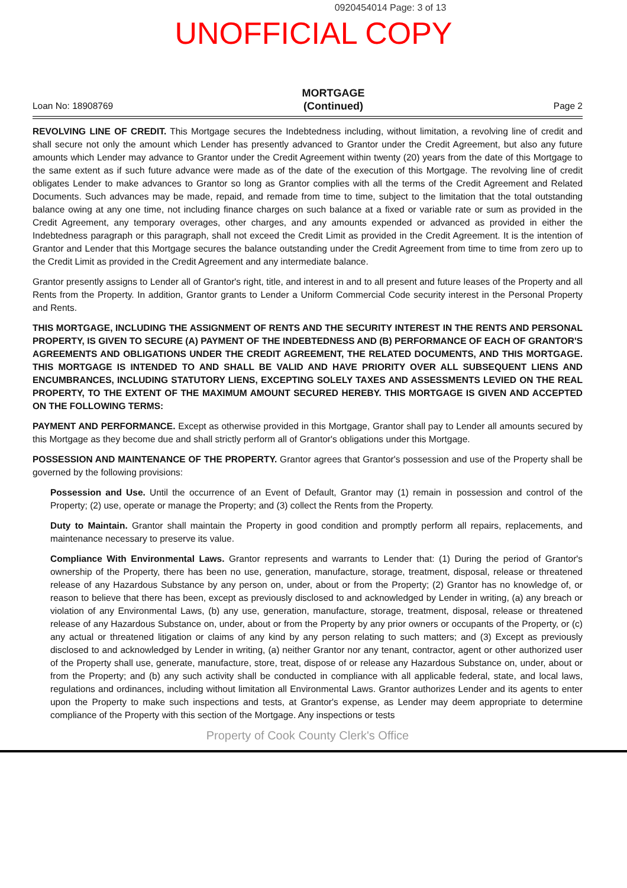0920454014 Page: 3 of 13
UNOFFICIAL COPY
Loan No: 18908769 MORTGAGE
(Continued) Page 2
REVOLVING LINE OF CREDIT. This Mortgage secures the Indebtedness including, without limitation, a revolving line of credit and shall secure not only the amount which Lender has presently advanced to Grantor under the Credit Agreement, but also any future amounts which Lender may advance to Grantor under the Credit Agreement within twenty (20) years from the date of this Mortgage to the same extent as if such future advance were made as of the date of the execution of this Mortgage. The revolving line of credit obligates Lender to make advances to Grantor so long as Grantor complies with all the terms of the Credit Agreement and Related Documents. Such advances may be made, repaid, and remade from time to time, subject to the limitation that the total outstanding balance owing at any one time, not including finance charges on such balance at a fixed or variable rate or sum as provided in the Credit Agreement, any temporary overages, other charges, and any amounts expended or advanced as provided in either the Indebtedness paragraph or this paragraph, shall not exceed the Credit Limit as provided in the Credit Agreement. It is the intention of Grantor and Lender that this Mortgage secures the balance outstanding under the Credit Agreement from time to time from zero up to the Credit Limit as provided in the Credit Agreement and any intermediate balance.
Grantor presently assigns to Lender all of Grantor's right, title, and interest in and to all present and future leases of the Property and all Rents from the Property. In addition, Grantor grants to Lender a Uniform Commercial Code security interest in the Personal Property and Rents.
THIS MORTGAGE, INCLUDING THE ASSIGNMENT OF RENTS AND THE SECURITY INTEREST IN THE RENTS AND PERSONAL PROPERTY, IS GIVEN TO SECURE (A) PAYMENT OF THE INDEBTEDNESS AND (B) PERFORMANCE OF EACH OF GRANTOR'S AGREEMENTS AND OBLIGATIONS UNDER THE CREDIT AGREEMENT, THE RELATED DOCUMENTS, AND THIS MORTGAGE. THIS MORTGAGE IS INTENDED TO AND SHALL BE VALID AND HAVE PRIORITY OVER ALL SUBSEQUENT LIENS AND ENCUMBRANCES, INCLUDING STATUTORY LIENS, EXCEPTING SOLELY TAXES AND ASSESSMENTS LEVIED ON THE REAL PROPERTY, TO THE EXTENT OF THE MAXIMUM AMOUNT SECURED HEREBY. THIS MORTGAGE IS GIVEN AND ACCEPTED ON THE FOLLOWING TERMS:
PAYMENT AND PERFORMANCE. Except as otherwise provided in this Mortgage, Grantor shall pay to Lender all amounts secured by this Mortgage as they become due and shall strictly perform all of Grantor's obligations under this Mortgage.
POSSESSION AND MAINTENANCE OF THE PROPERTY. Grantor agrees that Grantor's possession and use of the Property shall be governed by the following provisions:
Possession and Use. Until the occurrence of an Event of Default, Grantor may (1) remain in possession and control of the Property; (2) use, operate or manage the Property; and (3) collect the Rents from the Property.
Duty to Maintain. Grantor shall maintain the Property in good condition and promptly perform all repairs, replacements, and maintenance necessary to preserve its value.
Compliance With Environmental Laws. Grantor represents and warrants to Lender that: (1) During the period of Grantor's ownership of the Property, there has been no use, generation, manufacture, storage, treatment, disposal, release or threatened release of any Hazardous Substance by any person on, under, about or from the Property; (2) Grantor has no knowledge of, or reason to believe that there has been, except as previously disclosed to and acknowledged by Lender in writing, (a) any breach or violation of any Environmental Laws, (b) any use, generation, manufacture, storage, treatment, disposal, release or threatened release of any Hazardous Substance on, under, about or from the Property by any prior owners or occupants of the Property, or (c) any actual or threatened litigation or claims of any kind by any person relating to such matters; and (3) Except as previously disclosed to and acknowledged by Lender in writing, (a) neither Grantor nor any tenant, contractor, agent or other authorized user of the Property shall use, generate, manufacture, store, treat, dispose of or release any Hazardous Substance on, under, about or from the Property; and (b) any such activity shall be conducted in compliance with all applicable federal, state, and local laws, regulations and ordinances, including without limitation all Environmental Laws. Grantor authorizes Lender and its agents to enter upon the Property to make such inspections and tests, at Grantor's expense, as Lender may deem appropriate to determine compliance of the Property with this section of the Mortgage. Any inspections or tests
Property of Cook County Clerk's Office